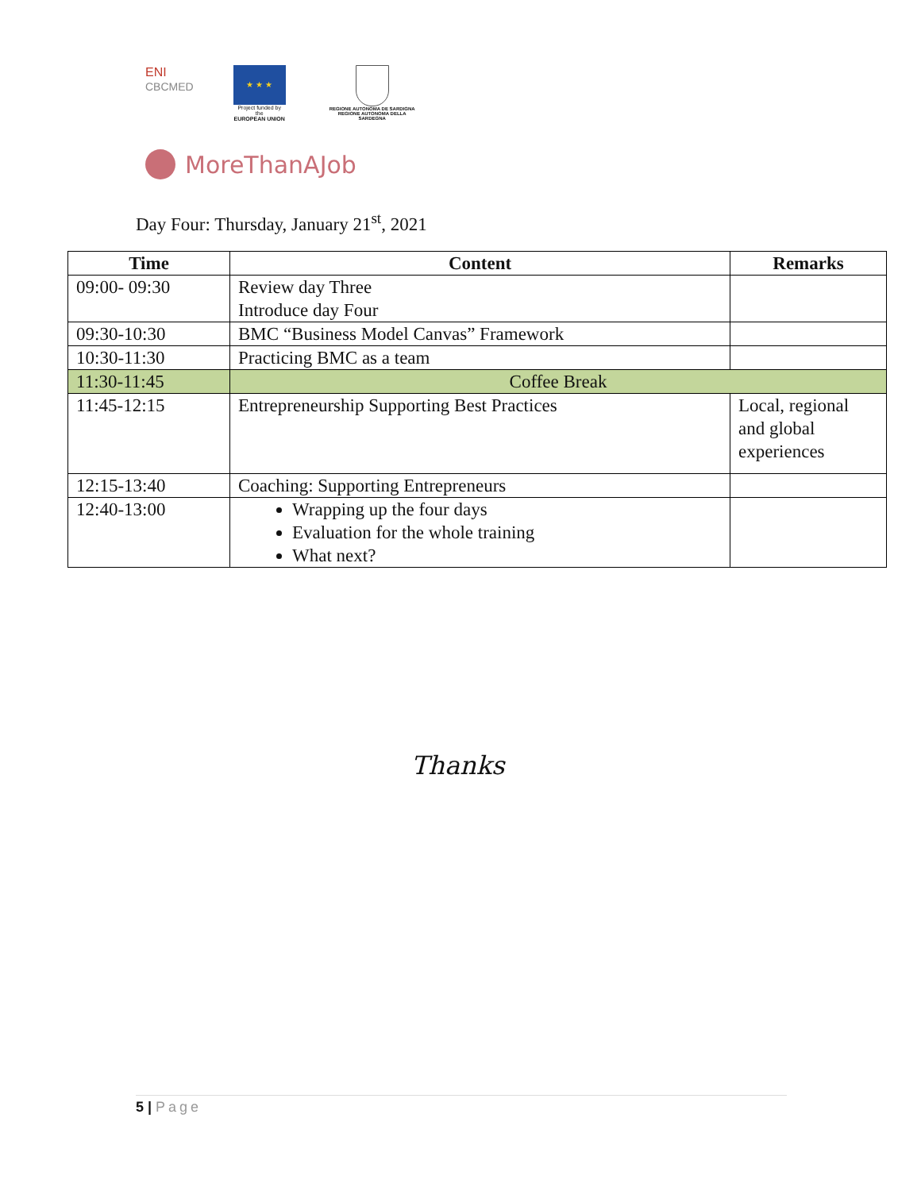ENI
CBCMED
★ ★ ★
Project funded by the
EUROPEAN UNION
REGIONE AUTONOMA DE SARDIGNA
REGIONE AUTONOMA DELLA SARDEGNA
MoreThanAJob
Day Four: Thursday, January 21<sup>st</sup>, 2021
| Time | Content | Remarks |
| --- | --- | --- |
| 09:00- 09:30 | Review day Three Introduce day Four | |
| 09:30-10:30 | BMC “Business Model Canvas” Framework | |
| 10:30-11:30 | Practicing BMC as a team | |
| 11:30-11:45 | Coffee Break | |
| 11:45-12:15 | Entrepreneurship Supporting Best Practices | Local, regional and global experiences |
| 12:15-13:40 | Coaching: Supporting Entrepreneurs | |
| 12:40-13:00 | Wrapping up the four days Evaluation for the whole training What next? | |
Thanks
5 | Page